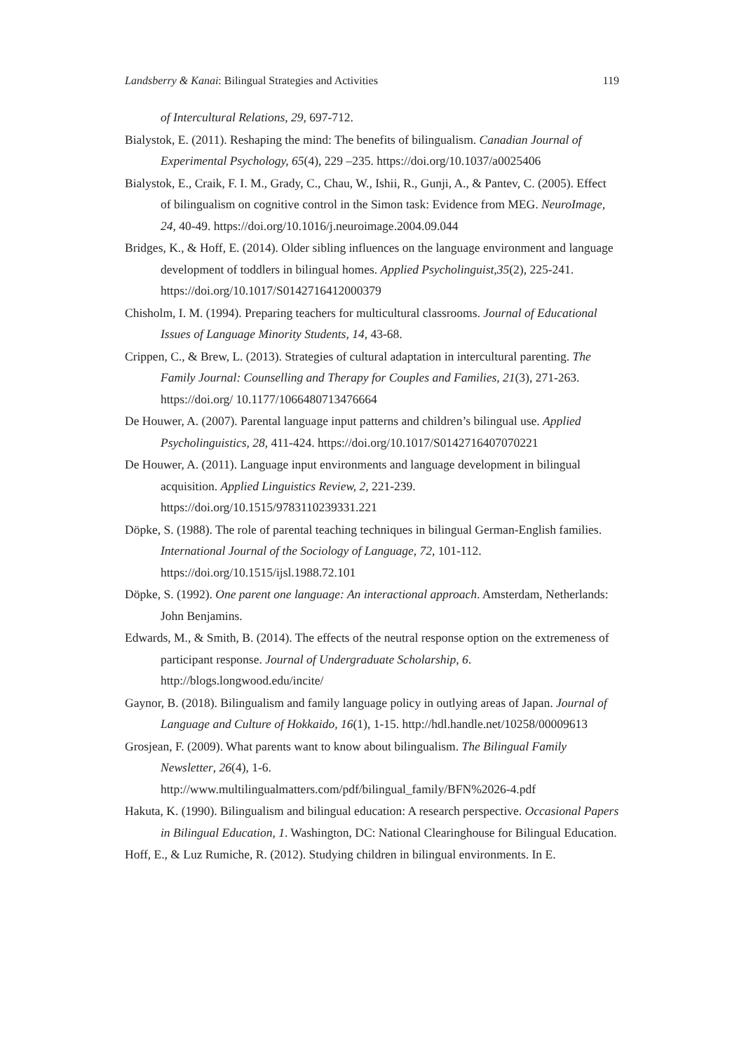Landsberry & Kanai: Bilingual Strategies and Activities 119
of Intercultural Relations, 29, 697-712.
Bialystok, E. (2011). Reshaping the mind: The benefits of bilingualism. Canadian Journal of Experimental Psychology, 65(4), 229 –235. https://doi.org/10.1037/a0025406
Bialystok, E., Craik, F. I. M., Grady, C., Chau, W., Ishii, R., Gunji, A., & Pantev, C. (2005). Effect of bilingualism on cognitive control in the Simon task: Evidence from MEG. NeuroImage, 24, 40-49. https://doi.org/10.1016/j.neuroimage.2004.09.044
Bridges, K., & Hoff, E. (2014). Older sibling influences on the language environment and language development of toddlers in bilingual homes. Applied Psycholinguist,35(2), 225-241. https://doi.org/10.1017/S0142716412000379
Chisholm, I. M. (1994). Preparing teachers for multicultural classrooms. Journal of Educational Issues of Language Minority Students, 14, 43-68.
Crippen, C., & Brew, L. (2013). Strategies of cultural adaptation in intercultural parenting. The Family Journal: Counselling and Therapy for Couples and Families, 21(3), 271-263. https://doi.org/ 10.1177/1066480713476664
De Houwer, A. (2007). Parental language input patterns and children’s bilingual use. Applied Psycholinguistics, 28, 411-424. https://doi.org/10.1017/S0142716407070221
De Houwer, A. (2011). Language input environments and language development in bilingual acquisition. Applied Linguistics Review, 2, 221-239. https://doi.org/10.1515/9783110239331.221
Döpke, S. (1988). The role of parental teaching techniques in bilingual German-English families. International Journal of the Sociology of Language, 72, 101-112. https://doi.org/10.1515/ijsl.1988.72.101
Döpke, S. (1992). One parent one language: An interactional approach. Amsterdam, Netherlands: John Benjamins.
Edwards, M., & Smith, B. (2014). The effects of the neutral response option on the extremeness of participant response. Journal of Undergraduate Scholarship, 6. http://blogs.longwood.edu/incite/
Gaynor, B. (2018). Bilingualism and family language policy in outlying areas of Japan. Journal of Language and Culture of Hokkaido, 16(1), 1-15. http://hdl.handle.net/10258/00009613
Grosjean, F. (2009). What parents want to know about bilingualism. The Bilingual Family Newsletter, 26(4), 1-6.
http://www.multilingualmatters.com/pdf/bilingual_family/BFN%2026-4.pdf
Hakuta, K. (1990). Bilingualism and bilingual education: A research perspective. Occasional Papers in Bilingual Education, 1. Washington, DC: National Clearinghouse for Bilingual Education.
Hoff, E., & Luz Rumiche, R. (2012). Studying children in bilingual environments. In E.